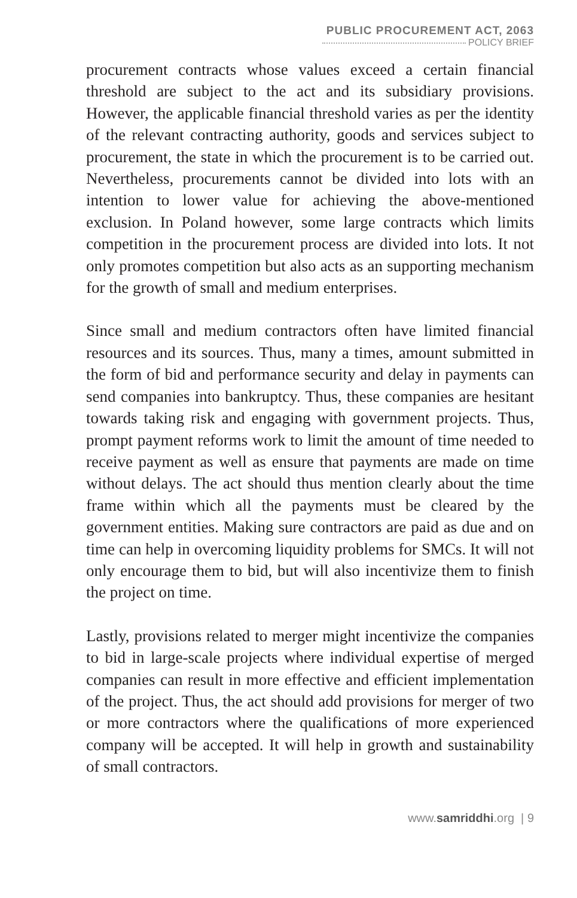PUBLIC PROCUREMENT ACT, 2063
POLICY BRIEF
procurement contracts whose values exceed a certain financial threshold are subject to the act and its subsidiary provisions. However, the applicable financial threshold varies as per the identity of the relevant contracting authority, goods and services subject to procurement, the state in which the procurement is to be carried out. Nevertheless, procurements cannot be divided into lots with an intention to lower value for achieving the above-mentioned exclusion. In Poland however, some large contracts which limits competition in the procurement process are divided into lots. It not only promotes competition but also acts as an supporting mechanism for the growth of small and medium enterprises.
Since small and medium contractors often have limited financial resources and its sources. Thus, many a times, amount submitted in the form of bid and performance security and delay in payments can send companies into bankruptcy. Thus, these companies are hesitant towards taking risk and engaging with government projects. Thus, prompt payment reforms work to limit the amount of time needed to receive payment as well as ensure that payments are made on time without delays. The act should thus mention clearly about the time frame within which all the payments must be cleared by the government entities. Making sure contractors are paid as due and on time can help in overcoming liquidity problems for SMCs. It will not only encourage them to bid, but will also incentivize them to finish the project on time.
Lastly, provisions related to merger might incentivize the companies to bid in large-scale projects where individual expertise of merged companies can result in more effective and efficient implementation of the project. Thus, the act should add provisions for merger of two or more contractors where the qualifications of more experienced company will be accepted. It will help in growth and sustainability of small contractors.
www.samriddhi.org | 9